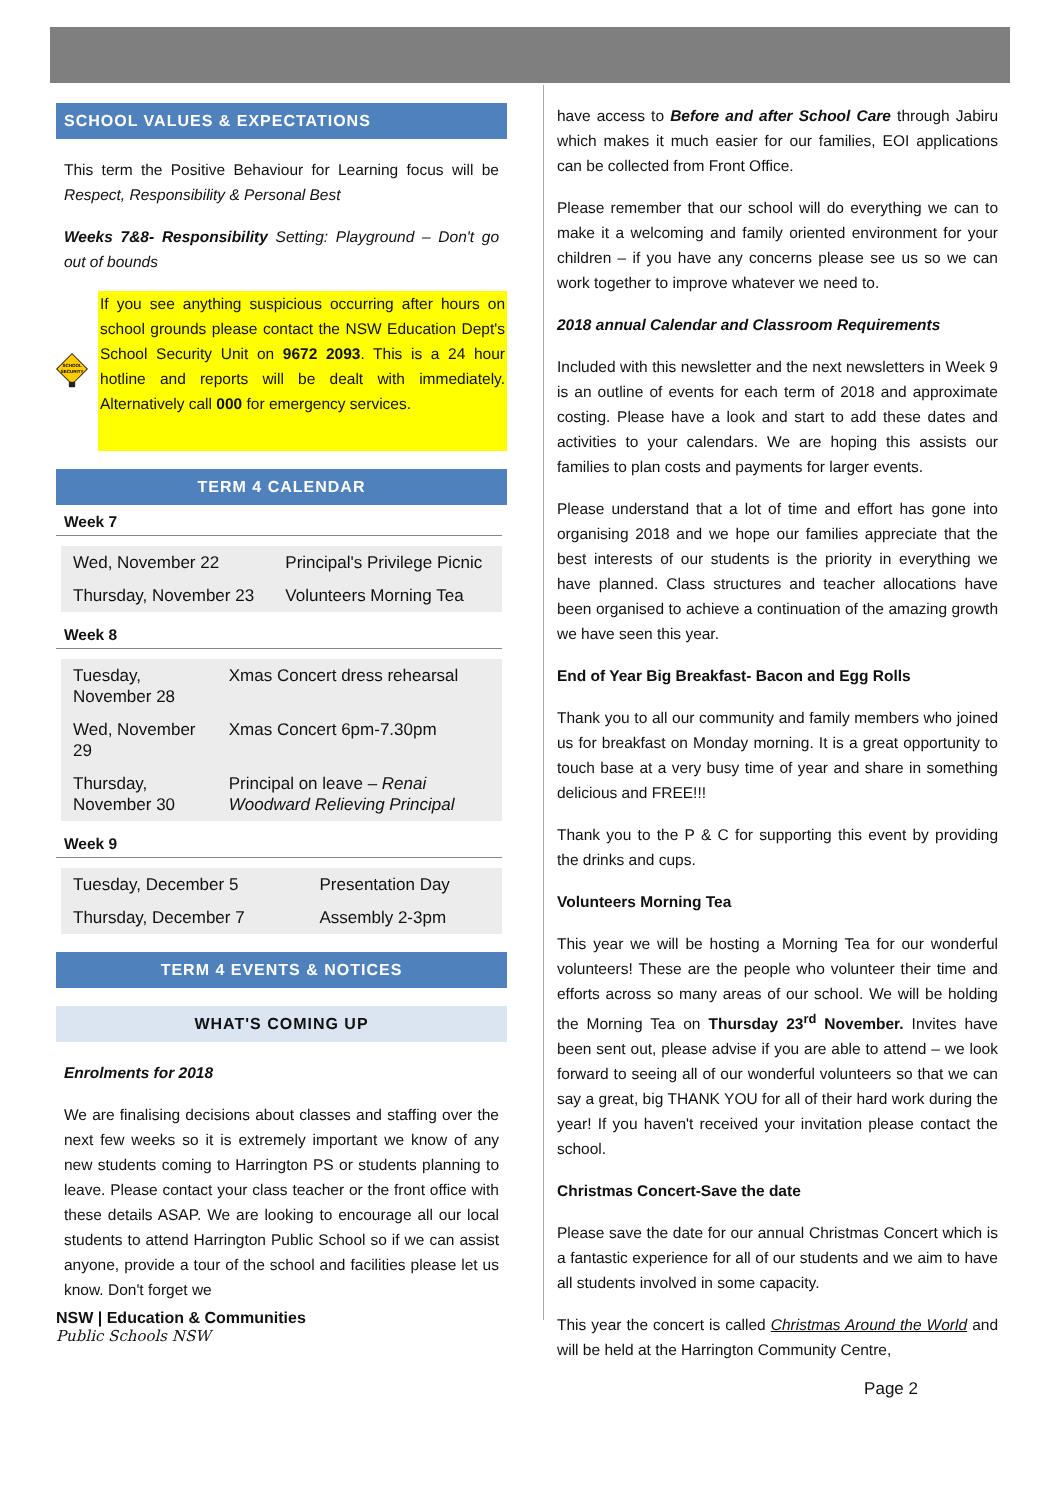SCHOOL VALUES & EXPECTATIONS
This term the Positive Behaviour for Learning focus will be Respect, Responsibility & Personal Best
Weeks 7&8- Responsibility Setting: Playground – Don't go out of bounds
SCHOOL
SECURITY
If you see anything suspicious occurring after hours on school grounds please contact the NSW Education Dept's School Security Unit on 9672 2093. This is a 24 hour hotline and reports will be dealt with immediately. Alternatively call 000 for emergency services.
TERM 4 CALENDAR
Week 7
| Wed, November 22 | Principal's Privilege Picnic |
| Thursday, November 23 | Volunteers Morning Tea |
Week 8
| Tuesday, November 28 | Xmas Concert dress rehearsal |
| Wed, November 29 | Xmas Concert 6pm-7.30pm |
| Thursday, November 30 | Principal on leave – Renai Woodward Relieving Principal |
Week 9
| Tuesday, December 5 | Presentation Day |
| Thursday, December 7 | Assembly 2-3pm |
TERM 4 EVENTS & NOTICES
WHAT'S COMING UP
Enrolments for 2018
We are finalising decisions about classes and staffing over the next few weeks so it is extremely important we know of any new students coming to Harrington PS or students planning to leave. Please contact your class teacher or the front office with these details ASAP. We are looking to encourage all our local students to attend Harrington Public School so if we can assist anyone, provide a tour of the school and facilities please let us know. Don't forget we
NSW | Education & Communities
Public Schools NSW
have access to Before and after School Care through Jabiru which makes it much easier for our families, EOI applications can be collected from Front Office.
Please remember that our school will do everything we can to make it a welcoming and family oriented environment for your children – if you have any concerns please see us so we can work together to improve whatever we need to.
2018 annual Calendar and Classroom Requirements
Included with this newsletter and the next newsletters in Week 9 is an outline of events for each term of 2018 and approximate costing. Please have a look and start to add these dates and activities to your calendars. We are hoping this assists our families to plan costs and payments for larger events.
Please understand that a lot of time and effort has gone into organising 2018 and we hope our families appreciate that the best interests of our students is the priority in everything we have planned. Class structures and teacher allocations have been organised to achieve a continuation of the amazing growth we have seen this year.
End of Year Big Breakfast- Bacon and Egg Rolls
Thank you to all our community and family members who joined us for breakfast on Monday morning. It is a great opportunity to touch base at a very busy time of year and share in something delicious and FREE!!!
Thank you to the P & C for supporting this event by providing the drinks and cups.
Volunteers Morning Tea
This year we will be hosting a Morning Tea for our wonderful volunteers! These are the people who volunteer their time and efforts across so many areas of our school. We will be holding the Morning Tea on Thursday 23<sup>rd</sup> November. Invites have been sent out, please advise if you are able to attend – we look forward to seeing all of our wonderful volunteers so that we can say a great, big THANK YOU for all of their hard work during the year! If you haven't received your invitation please contact the school.
Christmas Concert-Save the date
Please save the date for our annual Christmas Concert which is a fantastic experience for all of our students and we aim to have all students involved in some capacity.
This year the concert is called Christmas Around the World and will be held at the Harrington Community Centre,
Page 2